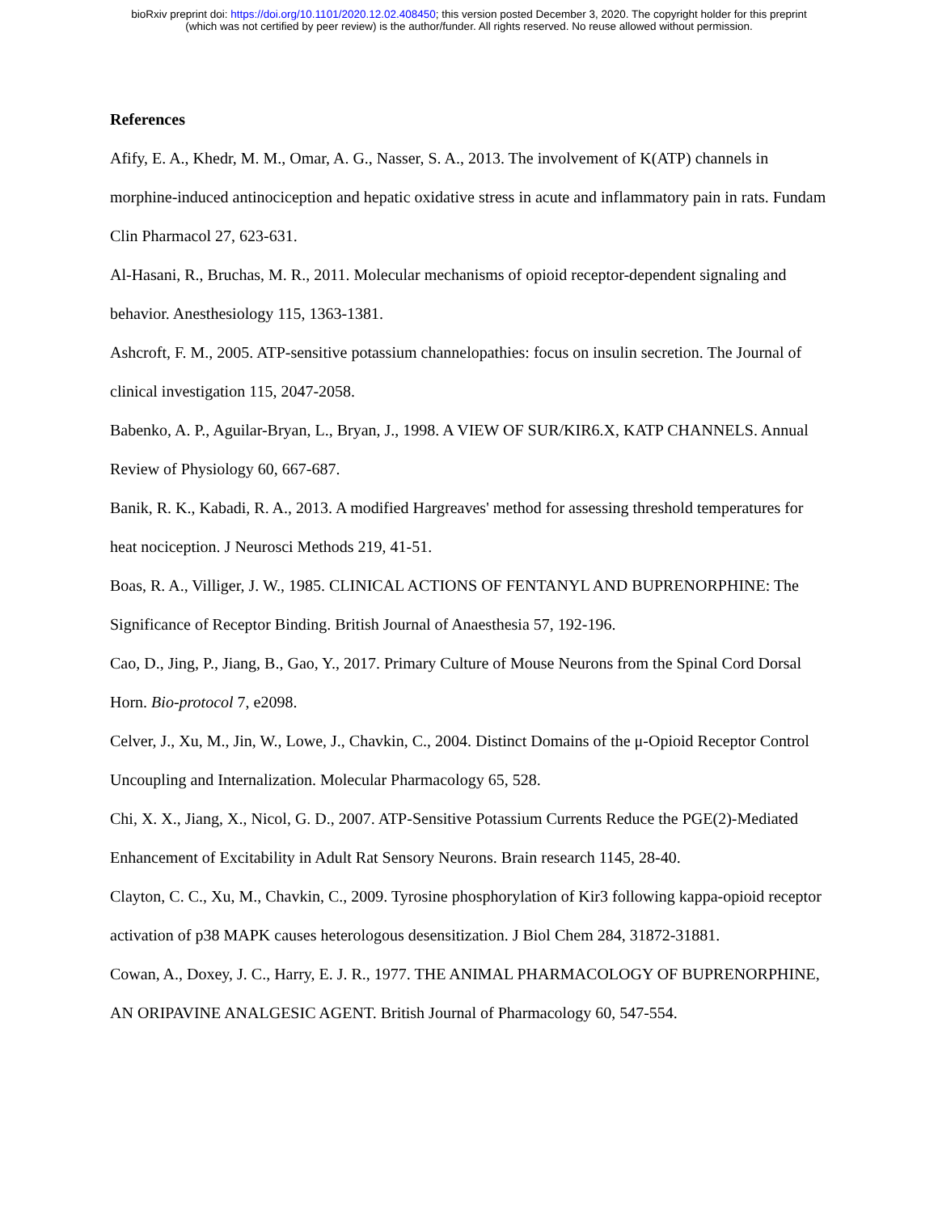bioRxiv preprint doi: https://doi.org/10.1101/2020.12.02.408450; this version posted December 3, 2020. The copyright holder for this preprint
(which was not certified by peer review) is the author/funder. All rights reserved. No reuse allowed without permission.
References
Afify, E. A., Khedr, M. M., Omar, A. G., Nasser, S. A., 2013. The involvement of K(ATP) channels in morphine-induced antinociception and hepatic oxidative stress in acute and inflammatory pain in rats. Fundam Clin Pharmacol 27, 623-631.
Al-Hasani, R., Bruchas, M. R., 2011. Molecular mechanisms of opioid receptor-dependent signaling and behavior. Anesthesiology 115, 1363-1381.
Ashcroft, F. M., 2005. ATP-sensitive potassium channelopathies: focus on insulin secretion. The Journal of clinical investigation 115, 2047-2058.
Babenko, A. P., Aguilar-Bryan, L., Bryan, J., 1998. A VIEW OF SUR/KIR6.X, KATP CHANNELS. Annual Review of Physiology 60, 667-687.
Banik, R. K., Kabadi, R. A., 2013. A modified Hargreaves' method for assessing threshold temperatures for heat nociception. J Neurosci Methods 219, 41-51.
Boas, R. A., Villiger, J. W., 1985. CLINICAL ACTIONS OF FENTANYL AND BUPRENORPHINE: The Significance of Receptor Binding. British Journal of Anaesthesia 57, 192-196.
Cao, D., Jing, P., Jiang, B., Gao, Y., 2017. Primary Culture of Mouse Neurons from the Spinal Cord Dorsal Horn. Bio-protocol 7, e2098.
Celver, J., Xu, M., Jin, W., Lowe, J., Chavkin, C., 2004. Distinct Domains of the μ-Opioid Receptor Control Uncoupling and Internalization. Molecular Pharmacology 65, 528.
Chi, X. X., Jiang, X., Nicol, G. D., 2007. ATP-Sensitive Potassium Currents Reduce the PGE(2)-Mediated Enhancement of Excitability in Adult Rat Sensory Neurons. Brain research 1145, 28-40.
Clayton, C. C., Xu, M., Chavkin, C., 2009. Tyrosine phosphorylation of Kir3 following kappa-opioid receptor activation of p38 MAPK causes heterologous desensitization. J Biol Chem 284, 31872-31881.
Cowan, A., Doxey, J. C., Harry, E. J. R., 1977. THE ANIMAL PHARMACOLOGY OF BUPRENORPHINE, AN ORIPAVINE ANALGESIC AGENT. British Journal of Pharmacology 60, 547-554.